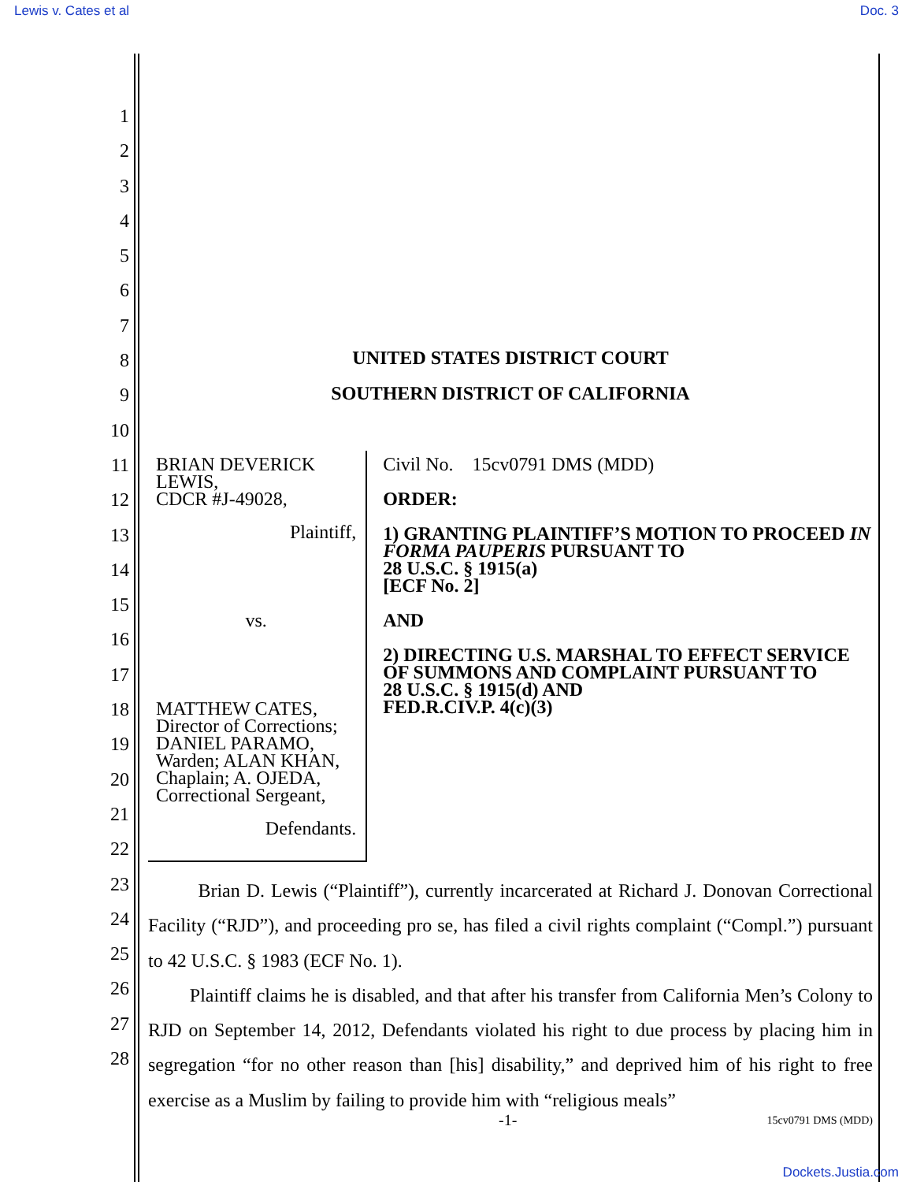Lewis v. Cates et al Doc. 3
1
2
3
4
5
6
7
8
9
10
11
12
13
14
15
16
17
18
19
20
21
22
23
24
25
26
27
28
UNITED STATES DISTRICT COURT
SOUTHERN DISTRICT OF CALIFORNIA
BRIAN DEVERICK LEWIS,
CDCR #J-49028,
Plaintiff,
vs.
MATTHEW CATES, Director of Corrections; DANIEL PARAMO, Warden; ALAN KHAN, Chaplain; A. OJEDA, Correctional Sergeant,
Defendants.
Civil No. 15cv0791 DMS (MDD)
ORDER:
1) GRANTING PLAINTIFF’S MOTION TO PROCEED IN FORMA PAUPERIS PURSUANT TO
28 U.S.C. § 1915(a)
[ECF No. 2]
AND
2) DIRECTING U.S. MARSHAL TO EFFECT SERVICE OF SUMMONS AND COMPLAINT PURSUANT TO
28 U.S.C. § 1915(d) AND
FED.R.CIV.P. 4(c)(3)
Brian D. Lewis (“Plaintiff”), currently incarcerated at Richard J. Donovan Correctional Facility (“RJD”), and proceeding pro se, has filed a civil rights complaint (“Compl.”) pursuant to 42 U.S.C. § 1983 (ECF No. 1).
Plaintiff claims he is disabled, and that after his transfer from California Men’s Colony to RJD on September 14, 2012, Defendants violated his right to due process by placing him in segregation “for no other reason than [his] disability,” and deprived him of his right to free exercise as a Muslim by failing to provide him with “religious meals”
-1- 15cv0791 DMS (MDD)
Dockets.Justia.com